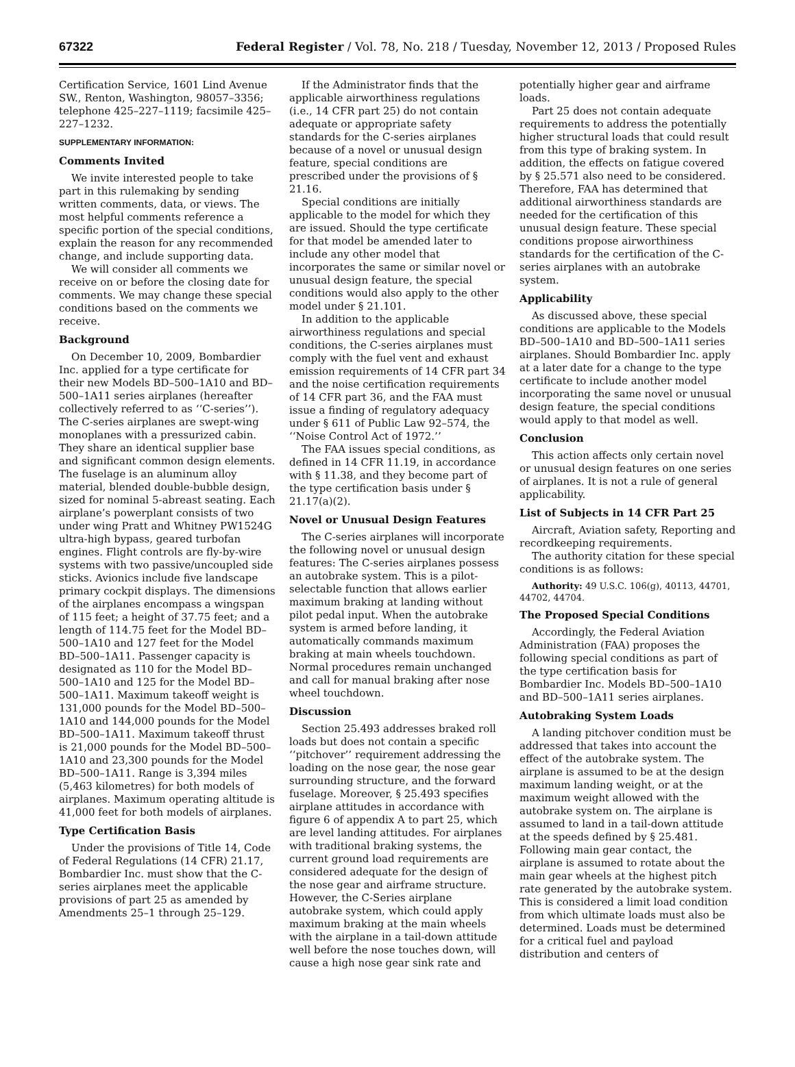67322 Federal Register / Vol. 78, No. 218 / Tuesday, November 12, 2013 / Proposed Rules
Certification Service, 1601 Lind Avenue SW., Renton, Washington, 98057–3356; telephone 425–227–1119; facsimile 425–227–1232.
SUPPLEMENTARY INFORMATION:
Comments Invited
We invite interested people to take part in this rulemaking by sending written comments, data, or views. The most helpful comments reference a specific portion of the special conditions, explain the reason for any recommended change, and include supporting data.
We will consider all comments we receive on or before the closing date for comments. We may change these special conditions based on the comments we receive.
Background
On December 10, 2009, Bombardier Inc. applied for a type certificate for their new Models BD–500–1A10 and BD–500–1A11 series airplanes (hereafter collectively referred to as ‘‘C-series’’). The C-series airplanes are swept-wing monoplanes with a pressurized cabin. They share an identical supplier base and significant common design elements. The fuselage is an aluminum alloy material, blended double-bubble design, sized for nominal 5-abreast seating. Each airplane’s powerplant consists of two under wing Pratt and Whitney PW1524G ultra-high bypass, geared turbofan engines. Flight controls are fly-by-wire systems with two passive/uncoupled side sticks. Avionics include five landscape primary cockpit displays. The dimensions of the airplanes encompass a wingspan of 115 feet; a height of 37.75 feet; and a length of 114.75 feet for the Model BD–500–1A10 and 127 feet for the Model BD–500–1A11. Passenger capacity is designated as 110 for the Model BD–500–1A10 and 125 for the Model BD–500–1A11. Maximum takeoff weight is 131,000 pounds for the Model BD–500–1A10 and 144,000 pounds for the Model BD–500–1A11. Maximum takeoff thrust is 21,000 pounds for the Model BD–500–1A10 and 23,300 pounds for the Model BD–500–1A11. Range is 3,394 miles (5,463 kilometres) for both models of airplanes. Maximum operating altitude is 41,000 feet for both models of airplanes.
Type Certification Basis
Under the provisions of Title 14, Code of Federal Regulations (14 CFR) 21.17, Bombardier Inc. must show that the C-series airplanes meet the applicable provisions of part 25 as amended by Amendments 25–1 through 25–129.
If the Administrator finds that the applicable airworthiness regulations (i.e., 14 CFR part 25) do not contain adequate or appropriate safety standards for the C-series airplanes because of a novel or unusual design feature, special conditions are prescribed under the provisions of § 21.16.
Special conditions are initially applicable to the model for which they are issued. Should the type certificate for that model be amended later to include any other model that incorporates the same or similar novel or unusual design feature, the special conditions would also apply to the other model under § 21.101.
In addition to the applicable airworthiness regulations and special conditions, the C-series airplanes must comply with the fuel vent and exhaust emission requirements of 14 CFR part 34 and the noise certification requirements of 14 CFR part 36, and the FAA must issue a finding of regulatory adequacy under § 611 of Public Law 92–574, the ‘‘Noise Control Act of 1972.’’
The FAA issues special conditions, as defined in 14 CFR 11.19, in accordance with § 11.38, and they become part of the type certification basis under § 21.17(a)(2).
Novel or Unusual Design Features
The C-series airplanes will incorporate the following novel or unusual design features: The C-series airplanes possess an autobrake system. This is a pilot-selectable function that allows earlier maximum braking at landing without pilot pedal input. When the autobrake system is armed before landing, it automatically commands maximum braking at main wheels touchdown. Normal procedures remain unchanged and call for manual braking after nose wheel touchdown.
Discussion
Section 25.493 addresses braked roll loads but does not contain a specific ‘‘pitchover’’ requirement addressing the loading on the nose gear, the nose gear surrounding structure, and the forward fuselage. Moreover, § 25.493 specifies airplane attitudes in accordance with figure 6 of appendix A to part 25, which are level landing attitudes. For airplanes with traditional braking systems, the current ground load requirements are considered adequate for the design of the nose gear and airframe structure. However, the C-Series airplane autobrake system, which could apply maximum braking at the main wheels with the airplane in a tail-down attitude well before the nose touches down, will cause a high nose gear sink rate and
potentially higher gear and airframe loads.
Part 25 does not contain adequate requirements to address the potentially higher structural loads that could result from this type of braking system. In addition, the effects on fatigue covered by § 25.571 also need to be considered. Therefore, FAA has determined that additional airworthiness standards are needed for the certification of this unusual design feature. These special conditions propose airworthiness standards for the certification of the C-series airplanes with an autobrake system.
Applicability
As discussed above, these special conditions are applicable to the Models BD–500–1A10 and BD–500–1A11 series airplanes. Should Bombardier Inc. apply at a later date for a change to the type certificate to include another model incorporating the same novel or unusual design feature, the special conditions would apply to that model as well.
Conclusion
This action affects only certain novel or unusual design features on one series of airplanes. It is not a rule of general applicability.
List of Subjects in 14 CFR Part 25
Aircraft, Aviation safety, Reporting and recordkeeping requirements.
The authority citation for these special conditions is as follows:
Authority: 49 U.S.C. 106(g), 40113, 44701, 44702, 44704.
The Proposed Special Conditions
Accordingly, the Federal Aviation Administration (FAA) proposes the following special conditions as part of the type certification basis for Bombardier Inc. Models BD–500–1A10 and BD–500–1A11 series airplanes.
Autobraking System Loads
A landing pitchover condition must be addressed that takes into account the effect of the autobrake system. The airplane is assumed to be at the design maximum landing weight, or at the maximum weight allowed with the autobrake system on. The airplane is assumed to land in a tail-down attitude at the speeds defined by § 25.481. Following main gear contact, the airplane is assumed to rotate about the main gear wheels at the highest pitch rate generated by the autobrake system. This is considered a limit load condition from which ultimate loads must also be determined. Loads must be determined for a critical fuel and payload distribution and centers of